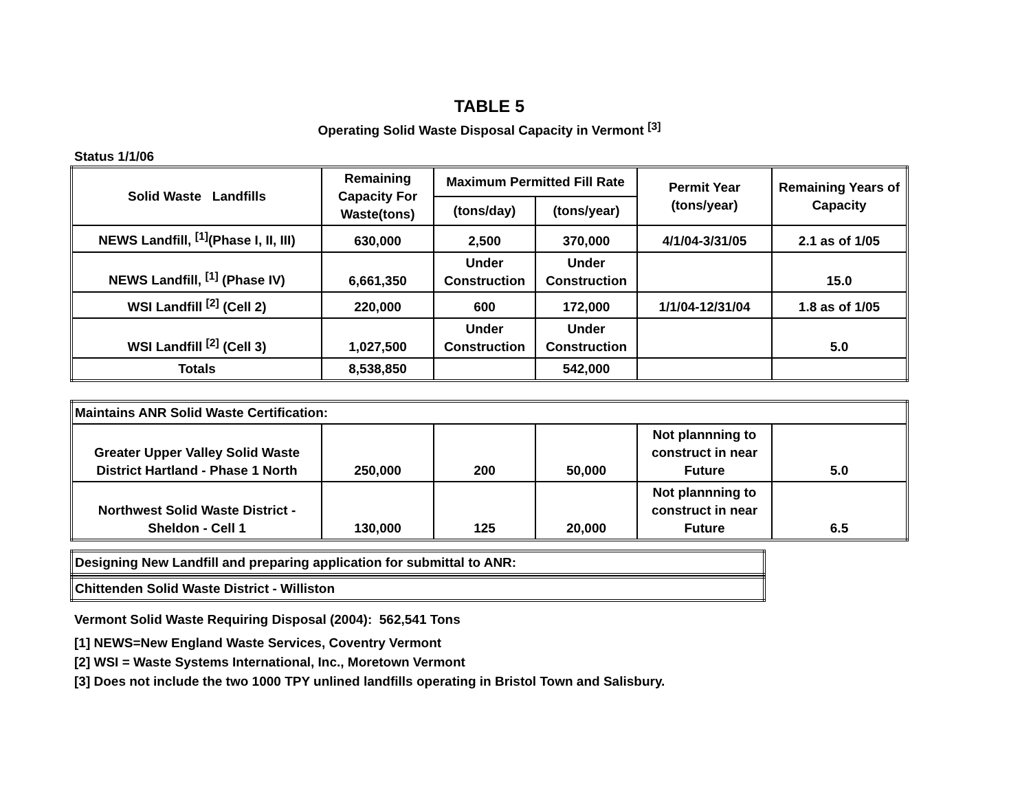TABLE 5
Operating Solid Waste Disposal Capacity in Vermont <sup>[3]</sup>
Status 1/1/06
| Solid Waste Landfills | Remaining Capacity For Waste(tons) | Maximum Permitted Fill Rate | | Permit Year (tons/year) | Remaining Years of Capacity |
| --- | --- | --- | --- | --- | --- |
| | | (tons/day) | (tons/year) | | |
| NEWS Landfill, <sup>[1]</sup>(Phase I, II, III) | 630,000 | 2,500 | 370,000 | 4/1/04-3/31/05 | 2.1 as of 1/05 |
| NEWS Landfill, <sup>[1]</sup> (Phase IV) | 6,661,350 | Under Construction | Under Construction | | 15.0 |
| WSI Landfill <sup>[2]</sup> (Cell 2) | 220,000 | 600 | 172,000 | 1/1/04-12/31/04 | 1.8 as of 1/05 |
| WSI Landfill <sup>[2]</sup> (Cell 3) | 1,027,500 | Under Construction | Under Construction | | 5.0 |
| Totals | 8,538,850 | | 542,000 | | |
| Maintains ANR Solid Waste Certification: | | | | | |
| Greater Upper Valley Solid Waste District Hartland - Phase 1 North | 250,000 | 200 | 50,000 | Not plannning to construct in near Future | 5.0 |
| Northwest Solid Waste District - Sheldon - Cell 1 | 130,000 | 125 | 20,000 | Not plannning to construct in near Future | 6.5 |
| Designing New Landfill and preparing application for submittal to ANR: |
| Chittenden Solid Waste District - Williston |
Vermont Solid Waste Requiring Disposal (2004): 562,541 Tons
[1] NEWS=New England Waste Services, Coventry Vermont
[2] WSI = Waste Systems International, Inc., Moretown Vermont
[3] Does not include the two 1000 TPY unlined landfills operating in Bristol Town and Salisbury.